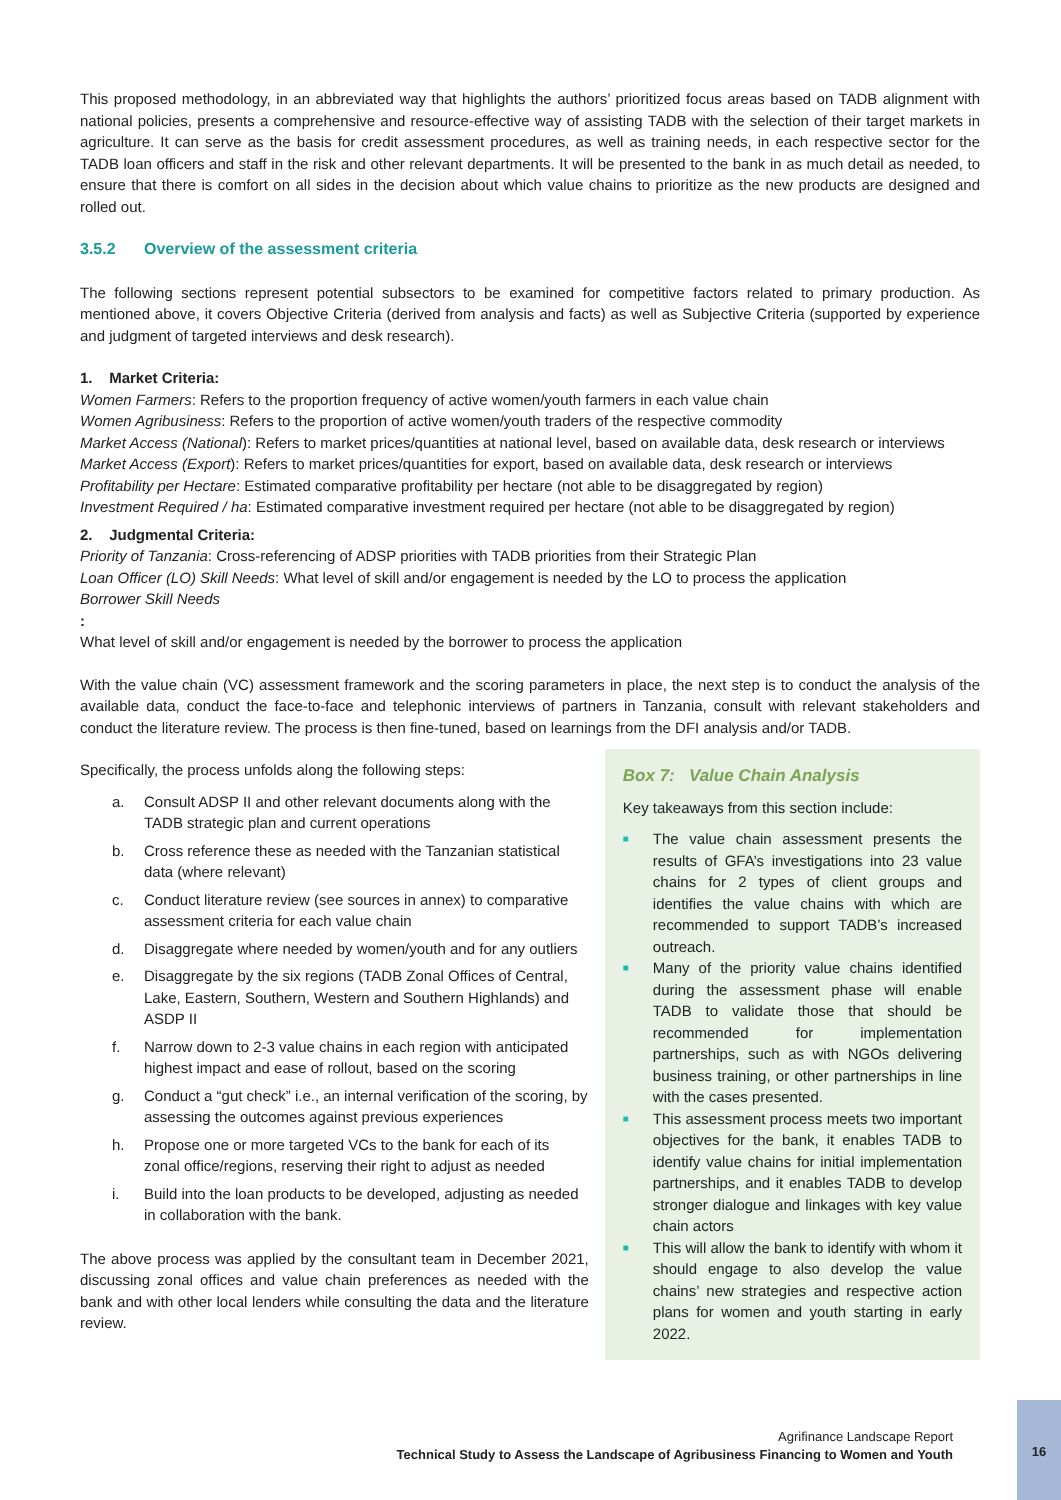This proposed methodology, in an abbreviated way that highlights the authors’ prioritized focus areas based on TADB alignment with national policies, presents a comprehensive and resource-effective way of assisting TADB with the selection of their target markets in agriculture. It can serve as the basis for credit assessment procedures, as well as training needs, in each respective sector for the TADB loan officers and staff in the risk and other relevant departments. It will be presented to the bank in as much detail as needed, to ensure that there is comfort on all sides in the decision about which value chains to prioritize as the new products are designed and rolled out.
3.5.2 Overview of the assessment criteria
The following sections represent potential subsectors to be examined for competitive factors related to primary production. As mentioned above, it covers Objective Criteria (derived from analysis and facts) as well as Subjective Criteria (supported by experience and judgment of targeted interviews and desk research).
1. Market Criteria:
Women Farmers: Refers to the proportion frequency of active women/youth farmers in each value chain
Women Agribusiness: Refers to the proportion of active women/youth traders of the respective commodity
Market Access (National): Refers to market prices/quantities at national level, based on available data, desk research or interviews
Market Access (Export): Refers to market prices/quantities for export, based on available data, desk research or interviews
Profitability per Hectare: Estimated comparative profitability per hectare (not able to be disaggregated by region)
Investment Required / ha: Estimated comparative investment required per hectare (not able to be disaggregated by region)
2. Judgmental Criteria:
Priority of Tanzania: Cross-referencing of ADSP priorities with TADB priorities from their Strategic Plan
Loan Officer (LO) Skill Needs: What level of skill and/or engagement is needed by the LO to process the application
Borrower Skill Needs:
What level of skill and/or engagement is needed by the borrower to process the application
With the value chain (VC) assessment framework and the scoring parameters in place, the next step is to conduct the analysis of the available data, conduct the face-to-face and telephonic interviews of partners in Tanzania, consult with relevant stakeholders and conduct the literature review. The process is then fine-tuned, based on learnings from the DFI analysis and/or TADB.
Specifically, the process unfolds along the following steps:
a. Consult ADSP II and other relevant documents along with the TADB strategic plan and current operations
b. Cross reference these as needed with the Tanzanian statistical data (where relevant)
c. Conduct literature review (see sources in annex) to comparative assessment criteria for each value chain
d. Disaggregate where needed by women/youth and for any outliers
e. Disaggregate by the six regions (TADB Zonal Offices of Central, Lake, Eastern, Southern, Western and Southern Highlands) and ASDP II
f. Narrow down to 2-3 value chains in each region with anticipated highest impact and ease of rollout, based on the scoring
g. Conduct a “gut check” i.e., an internal verification of the scoring, by assessing the outcomes against previous experiences
h. Propose one or more targeted VCs to the bank for each of its zonal office/regions, reserving their right to adjust as needed
i. Build into the loan products to be developed, adjusting as needed in collaboration with the bank.
The above process was applied by the consultant team in December 2021, discussing zonal offices and value chain preferences as needed with the bank and with other local lenders while consulting the data and the literature review.
Box 7: Value Chain Analysis
Key takeaways from this section include:
■
The value chain assessment presents the results of GFA’s investigations into 23 value chains for 2 types of client groups and identifies the value chains with which are recommended to support TADB’s increased outreach.
■
Many of the priority value chains identified during the assessment phase will enable TADB to validate those that should be recommended for implementation partnerships, such as with NGOs delivering business training, or other partnerships in line with the cases presented.
■
This assessment process meets two important objectives for the bank, it enables TADB to identify value chains for initial implementation partnerships, and it enables TADB to develop stronger dialogue and linkages with key value chain actors
■
This will allow the bank to identify with whom it should engage to also develop the value chains’ new strategies and respective action plans for women and youth starting in early 2022.
Agrifinance Landscape Report
Technical Study to Assess the Landscape of Agribusiness Financing to Women and Youth
16